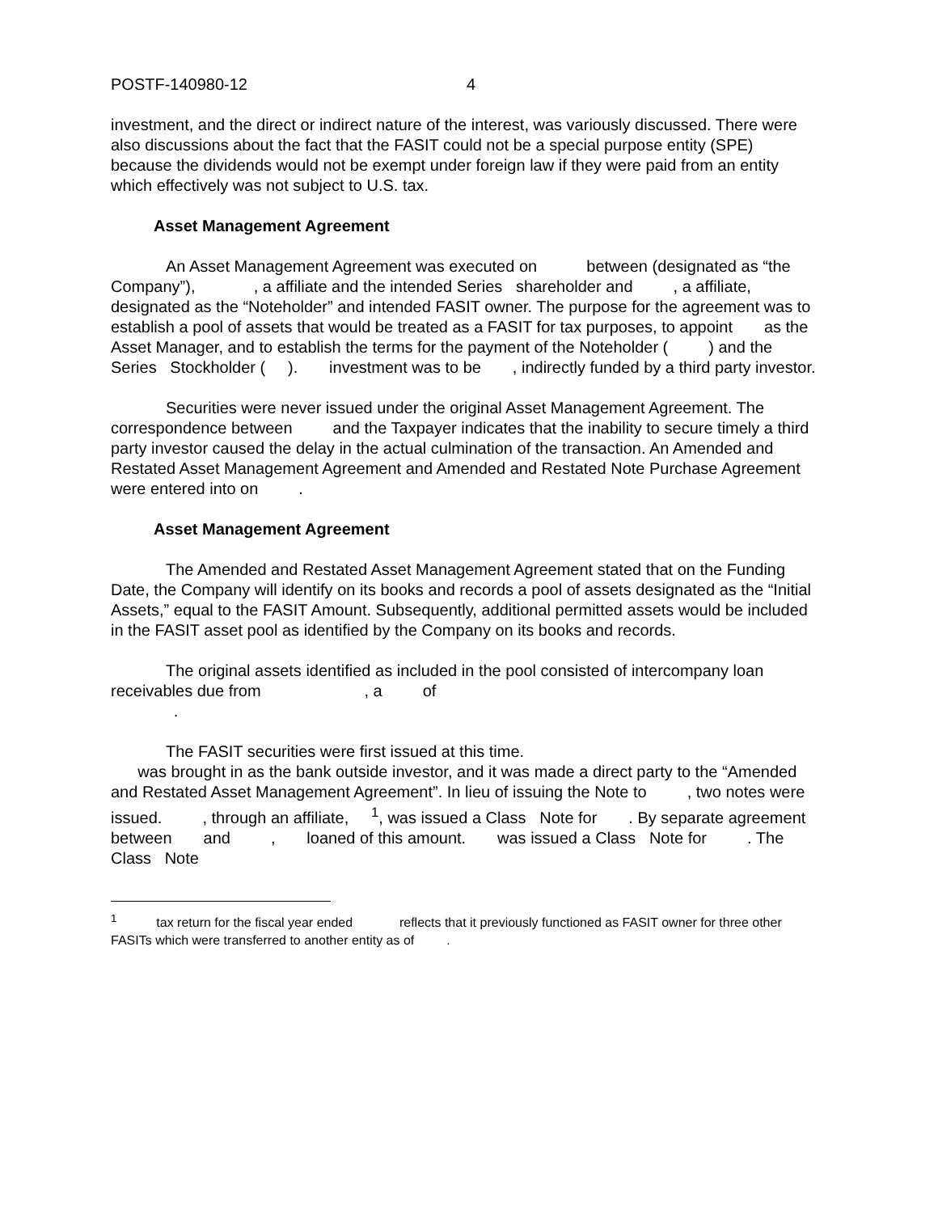POSTF-140980-12 4
investment, and the direct or indirect nature of the interest, was variously discussed. There were also discussions about the fact that the FASIT could not be a special purpose entity (SPE) because the dividends would not be exempt under foreign law if they were paid from an entity which effectively was not subject to U.S. tax.
Asset Management Agreement
An Asset Management Agreement was executed on between (designated as “the Company”), , a affiliate and the intended Series shareholder and , a affiliate, designated as the “Noteholder” and intended FASIT owner. The purpose for the agreement was to establish a pool of assets that would be treated as a FASIT for tax purposes, to appoint as the Asset Manager, and to establish the terms for the payment of the Noteholder ( ) and the Series Stockholder ( ). investment was to be , indirectly funded by a third party investor.
Securities were never issued under the original Asset Management Agreement. The correspondence between and the Taxpayer indicates that the inability to secure timely a third party investor caused the delay in the actual culmination of the transaction. An Amended and Restated Asset Management Agreement and Amended and Restated Note Purchase Agreement were entered into on .
Asset Management Agreement
The Amended and Restated Asset Management Agreement stated that on the Funding Date, the Company will identify on its books and records a pool of assets designated as the “Initial Assets,” equal to the FASIT Amount. Subsequently, additional permitted assets would be included in the FASIT asset pool as identified by the Company on its books and records.
The original assets identified as included in the pool consisted of intercompany loan receivables due from , a of
.
The FASIT securities were first issued at this time.
was brought in as the bank outside investor, and it was made a direct party to the “Amended and Restated Asset Management Agreement”. In lieu of issuing the Note to , two notes were issued. , through an affiliate, <sup>1</sup>, was issued a Class Note for . By separate agreement between and , loaned of this amount. was issued a Class Note for . The Class Note
<sup>1</sup> tax return for the fiscal year ended reflects that it previously functioned as FASIT owner for three other FASITs which were transferred to another entity as of .